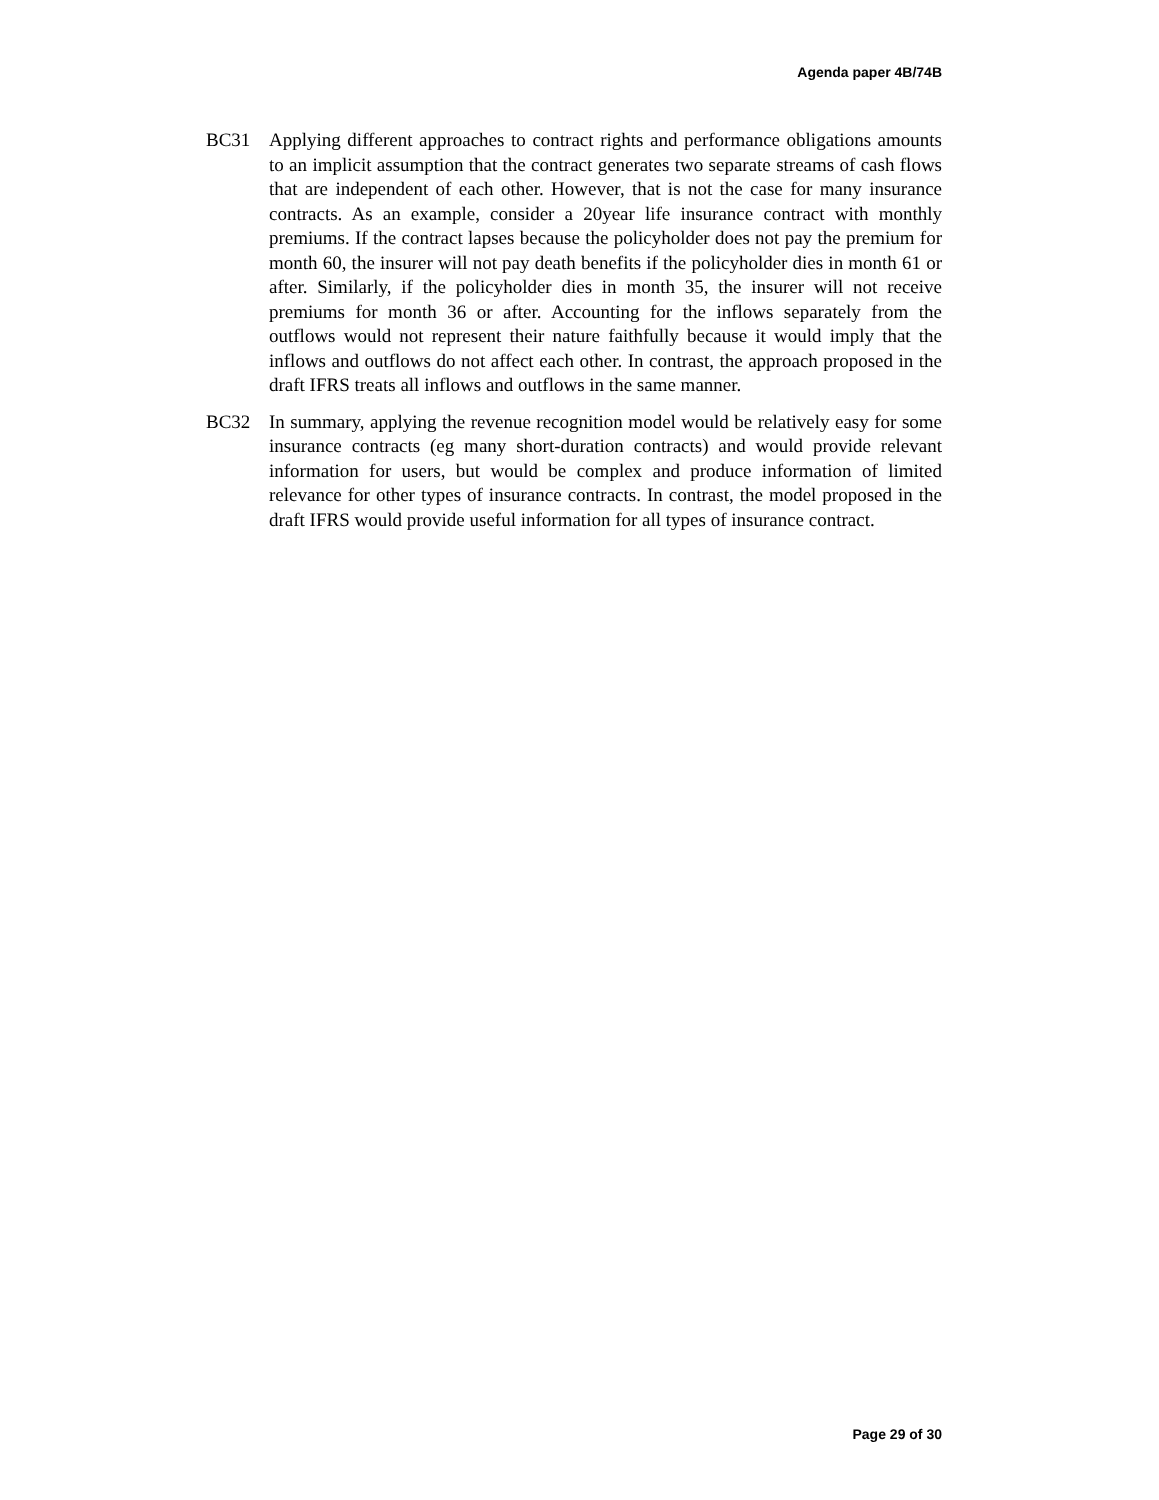Agenda paper 4B/74B
BC31 Applying different approaches to contract rights and performance obligations amounts to an implicit assumption that the contract generates two separate streams of cash flows that are independent of each other. However, that is not the case for many insurance contracts. As an example, consider a 20year life insurance contract with monthly premiums. If the contract lapses because the policyholder does not pay the premium for month 60, the insurer will not pay death benefits if the policyholder dies in month 61 or after. Similarly, if the policyholder dies in month 35, the insurer will not receive premiums for month 36 or after. Accounting for the inflows separately from the outflows would not represent their nature faithfully because it would imply that the inflows and outflows do not affect each other. In contrast, the approach proposed in the draft IFRS treats all inflows and outflows in the same manner.
BC32 In summary, applying the revenue recognition model would be relatively easy for some insurance contracts (eg many short-duration contracts) and would provide relevant information for users, but would be complex and produce information of limited relevance for other types of insurance contracts. In contrast, the model proposed in the draft IFRS would provide useful information for all types of insurance contract.
Page 29 of 30